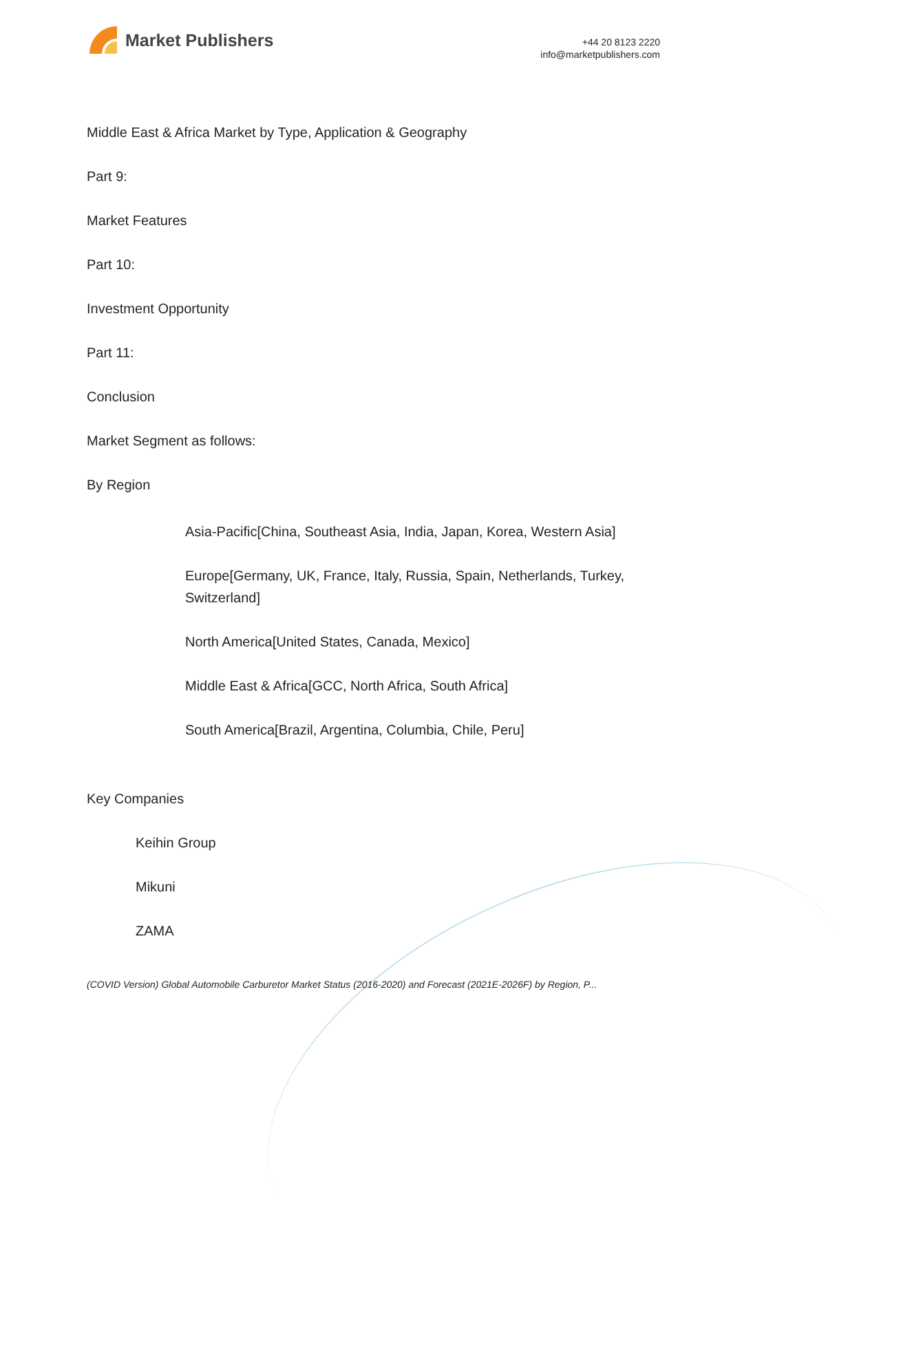Market Publishers
+44 20 8123 2220
info@marketpublishers.com
Middle East & Africa Market by Type, Application & Geography
Part 9:
Market Features
Part 10:
Investment Opportunity
Part 11:
Conclusion
Market Segment as follows:
By Region
Asia-Pacific[China, Southeast Asia, India, Japan, Korea, Western Asia]
Europe[Germany, UK, France, Italy, Russia, Spain, Netherlands, Turkey, Switzerland]
North America[United States, Canada, Mexico]
Middle East & Africa[GCC, North Africa, South Africa]
South America[Brazil, Argentina, Columbia, Chile, Peru]
Key Companies
Keihin Group
Mikuni
ZAMA
(COVID Version) Global Automobile Carburetor Market Status (2016-2020) and Forecast (2021E-2026F) by Region, P...